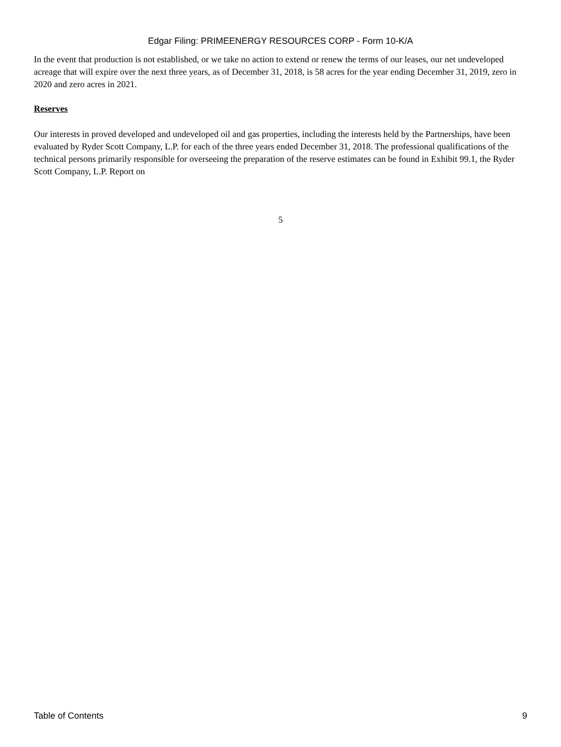Edgar Filing: PRIMEENERGY RESOURCES CORP - Form 10-K/A
In the event that production is not established, or we take no action to extend or renew the terms of our leases, our net undeveloped acreage that will expire over the next three years, as of December 31, 2018, is 58 acres for the year ending December 31, 2019, zero in 2020 and zero acres in 2021.
Reserves
Our interests in proved developed and undeveloped oil and gas properties, including the interests held by the Partnerships, have been evaluated by Ryder Scott Company, L.P. for each of the three years ended December 31, 2018. The professional qualifications of the technical persons primarily responsible for overseeing the preparation of the reserve estimates can be found in Exhibit 99.1, the Ryder Scott Company, L.P. Report on
5
Table of Contents 9